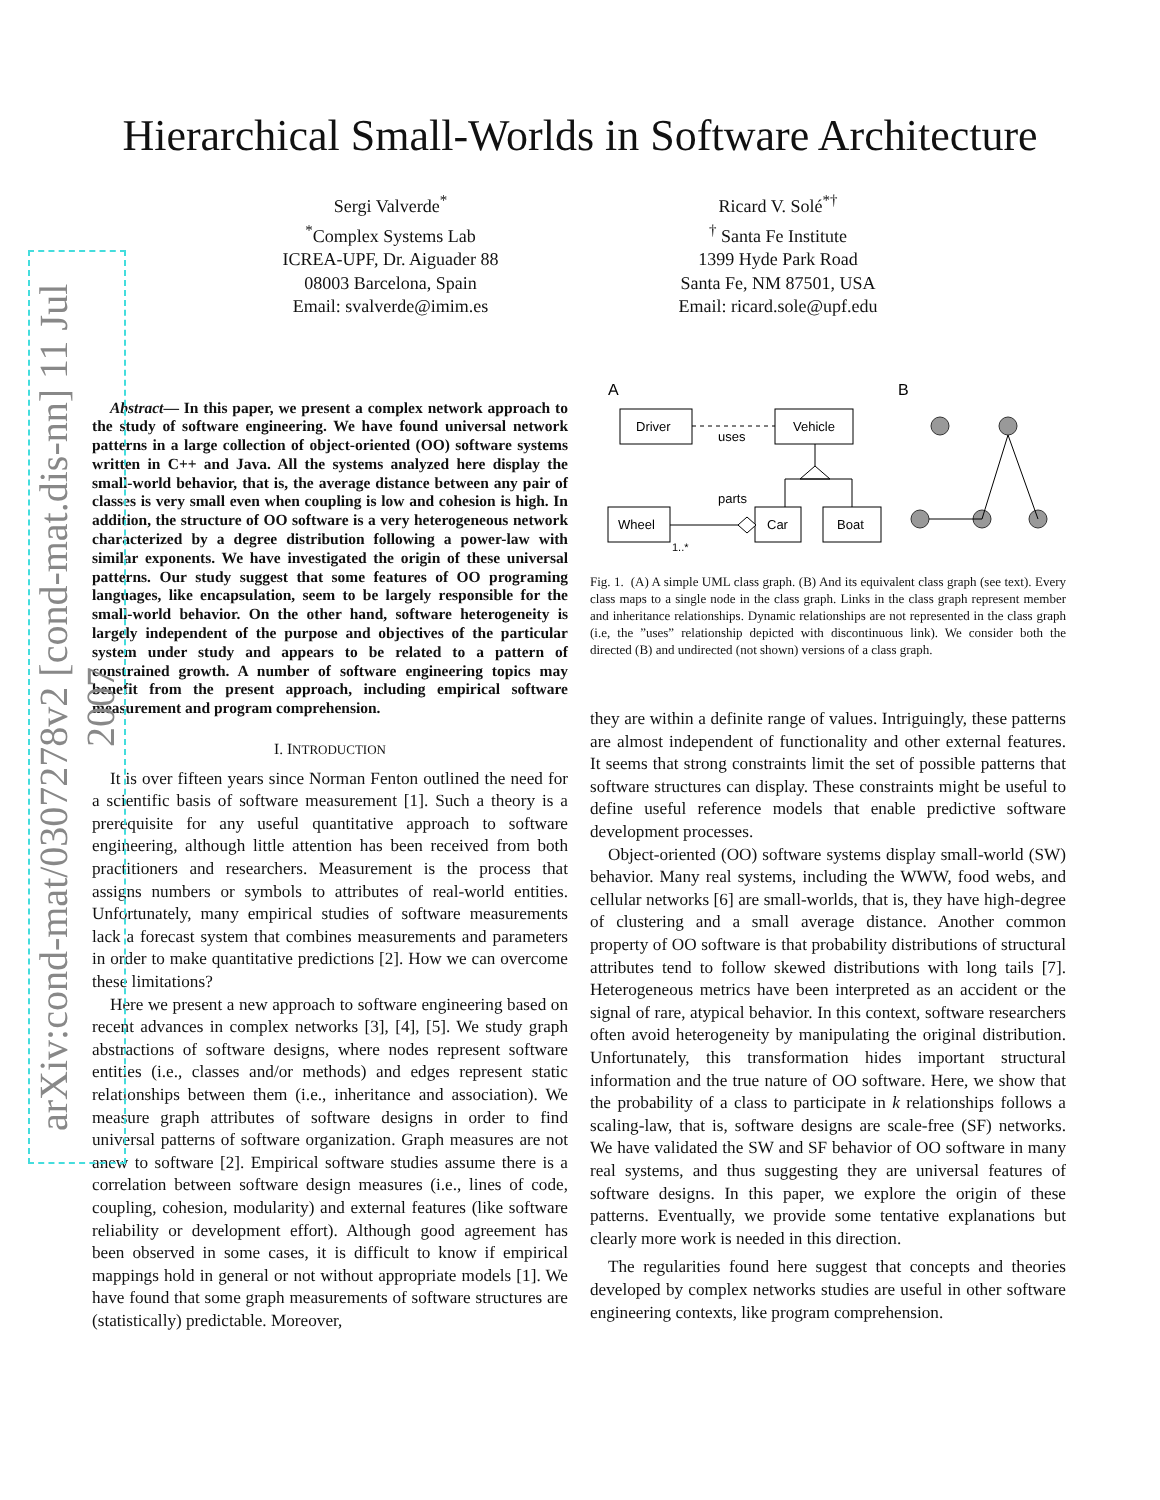arXiv:cond-mat/0307278v2 [cond-mat.dis-nn] 11 Jul 2007
Hierarchical Small-Worlds in Software Architecture
Sergi Valverde<sup>*</sup>
<sup>*</sup> Complex Systems Lab
ICREA-UPF, Dr. Aiguader 88
08003 Barcelona, Spain
Email: svalverde@imim.es
Ricard V. Solé<sup>*†</sup>
<sup>†</sup> Santa Fe Institute
1399 Hyde Park Road
Santa Fe, NM 87501, USA
Email: ricard.sole@upf.edu
Abstract— In this paper, we present a complex network approach to the study of software engineering. We have found universal network patterns in a large collection of object-oriented (OO) software systems written in C++ and Java. All the systems analyzed here display the small-world behavior, that is, the average distance between any pair of classes is very small even when coupling is low and cohesion is high. In addition, the structure of OO software is a very heterogeneous network characterized by a degree distribution following a power-law with similar exponents. We have investigated the origin of these universal patterns. Our study suggest that some features of OO programing languages, like encapsulation, seem to be largely responsible for the small-world behavior. On the other hand, software heterogeneity is largely independent of the purpose and objectives of the particular system under study and appears to be related to a pattern of constrained growth. A number of software engineering topics may benefit from the present approach, including empirical software measurement and program comprehension.
I. INTRODUCTION
It is over fifteen years since Norman Fenton outlined the need for a scientific basis of software measurement [1]. Such a theory is a prerequisite for any useful quantitative approach to software engineering, although little attention has been received from both practitioners and researchers. Measurement is the process that assigns numbers or symbols to attributes of real-world entities. Unfortunately, many empirical studies of software measurements lack a forecast system that combines measurements and parameters in order to make quantitative predictions [2]. How we can overcome these limitations?
Here we present a new approach to software engineering based on recent advances in complex networks [3], [4], [5]. We study graph abstractions of software designs, where nodes represent software entities (i.e., classes and/or methods) and edges represent static relationships between them (i.e., inheritance and association). We measure graph attributes of software designs in order to find universal patterns of software organization. Graph measures are not anew to software [2]. Empirical software studies assume there is a correlation between software design measures (i.e., lines of code, coupling, cohesion, modularity) and external features (like software reliability or development effort). Although good agreement has been observed in some cases, it is difficult to know if empirical mappings hold in general or not without appropriate models [1]. We have found that some graph measurements of software structures are (statistically) predictable. Moreover,
A
B
Driver
Vehicle
uses
Wheel
Car
Boat
parts
1..*
Fig. 1. (A) A simple UML class graph. (B) And its equivalent class graph (see text). Every class maps to a single node in the class graph. Links in the class graph represent member and inheritance relationships. Dynamic relationships are not represented in the class graph (i.e, the ”uses” relationship depicted with discontinuous link). We consider both the directed (B) and undirected (not shown) versions of a class graph.
they are within a definite range of values. Intriguingly, these patterns are almost independent of functionality and other external features. It seems that strong constraints limit the set of possible patterns that software structures can display. These constraints might be useful to define useful reference models that enable predictive software development processes.
Object-oriented (OO) software systems display small-world (SW) behavior. Many real systems, including the WWW, food webs, and cellular networks [6] are small-worlds, that is, they have high-degree of clustering and a small average distance. Another common property of OO software is that probability distributions of structural attributes tend to follow skewed distributions with long tails [7]. Heterogeneous metrics have been interpreted as an accident or the signal of rare, atypical behavior. In this context, software researchers often avoid heterogeneity by manipulating the original distribution. Unfortunately, this transformation hides important structural information and the true nature of OO software. Here, we show that the probability of a class to participate in k relationships follows a scaling-law, that is, software designs are scale-free (SF) networks. We have validated the SW and SF behavior of OO software in many real systems, and thus suggesting they are universal features of software designs. In this paper, we explore the origin of these patterns. Eventually, we provide some tentative explanations but clearly more work is needed in this direction.
The regularities found here suggest that concepts and theories developed by complex networks studies are useful in other software engineering contexts, like program comprehension.